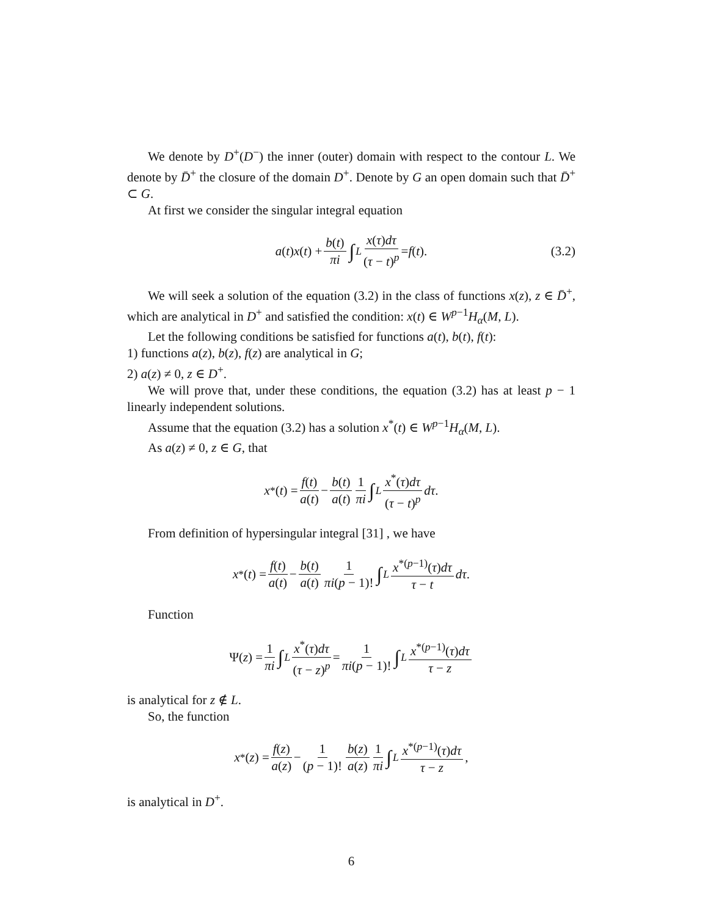We denote by D<sup>+</sup>(D<sup>−</sup>) the inner (outer) domain with respect to the contour L. We denote by D̄<sup>+</sup> the closure of the domain D<sup>+</sup>. Denote by G an open domain such that D̄<sup>+</sup> ⊂ G.
At first we consider the singular integral equation
a (t) x (t) + b(t) πi ∫<sub>L</sub> x(τ)dτ (τ − t)<sup>p</sup> = f (t). (3.2)
We will seek a solution of the equation (3.2) in the class of functions x(z), z ∈ D̄<sup>+</sup>, which are analytical in D<sup>+</sup> and satisfied the condition: x(t) ∈ W<sup>p−1</sup>H<sub>α</sub>(M, L).
Let the following conditions be satisfied for functions a(t), b(t), f(t):
1) functions a(z), b(z), f(z) are analytical in G;
2) a(z) ≠ 0, z ∈ D<sup>+</sup>.
We will prove that, under these conditions, the equation (3.2) has at least p − 1 linearly independent solutions.
Assume that the equation (3.2) has a solution x<sup>*</sup>(t) ∈ W<sup>p−1</sup>H<sub>α</sub>(M, L).
As a(z) ≠ 0, z ∈ G, that
x<sup>*</sup>(t) = f(t) a(t) − b(t) a(t) 1 πi ∫<sub>L</sub> x<sup>*</sup>(τ)dτ (τ − t)<sup>p</sup> dτ.
From definition of hypersingular integral [31] , we have
x<sup>*</sup>(t) = f(t) a(t) − b(t) a(t) 1 πi(p − 1)! ∫<sub>L</sub> x<sup>*(p−1)</sup>(τ)dτ τ − t dτ.
Function
Ψ(z) = 1 πi ∫<sub>L</sub> x<sup>*</sup>(τ)dτ (τ − z)<sup>p</sup> = 1 πi(p − 1)! ∫<sub>L</sub> x<sup>*(p−1)</sup>(τ)dτ τ − z
is analytical for z ∉ L.
So, the function
x<sup>*</sup>(z) = f(z) a(z) − 1 (p − 1)! b(z) a(z) 1 πi ∫<sub>L</sub> x<sup>*(p−1)</sup>(τ)dτ τ − z,
is analytical in D<sup>+</sup>.
6